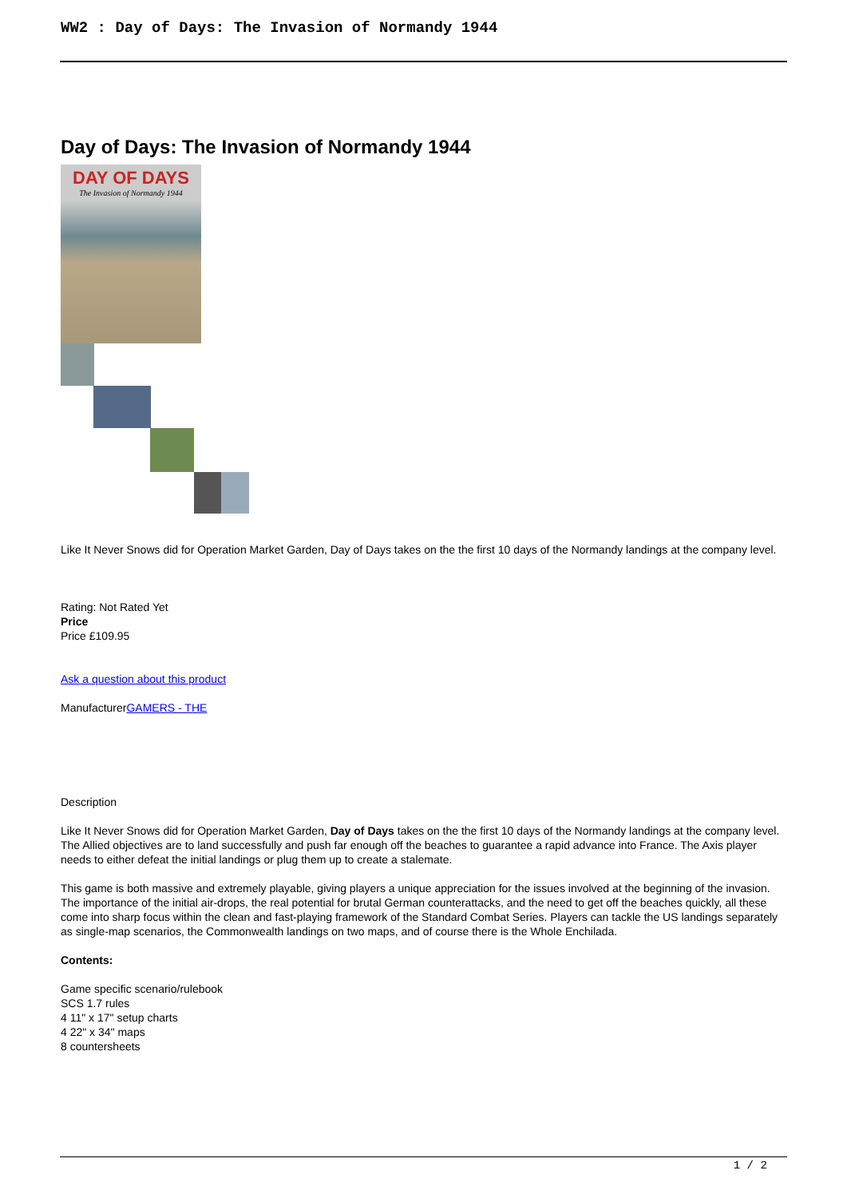WW2 : Day of Days: The Invasion of Normandy 1944
Day of Days: The Invasion of Normandy 1944
DAY OF DAYS
The Invasion of Normandy 1944
Like It Never Snows did for Operation Market Garden, Day of Days takes on the the first 10 days of the Normandy landings at the company level.
Rating: Not Rated Yet
Price
Price £109.95
Ask a question about this product
ManufacturerGAMERS - THE
Description
Like It Never Snows did for Operation Market Garden, Day of Days takes on the the first 10 days of the Normandy landings at the company level. The Allied objectives are to land successfully and push far enough off the beaches to guarantee a rapid advance into France. The Axis player needs to either defeat the initial landings or plug them up to create a stalemate.
This game is both massive and extremely playable, giving players a unique appreciation for the issues involved at the beginning of the invasion. The importance of the initial air-drops, the real potential for brutal German counterattacks, and the need to get off the beaches quickly, all these come into sharp focus within the clean and fast-playing framework of the Standard Combat Series. Players can tackle the US landings separately as single-map scenarios, the Commonwealth landings on two maps, and of course there is the Whole Enchilada.
Contents:
Game specific scenario/rulebook
SCS 1.7 rules
4 11" x 17" setup charts
4 22" x 34" maps
8 countersheets
1 / 2